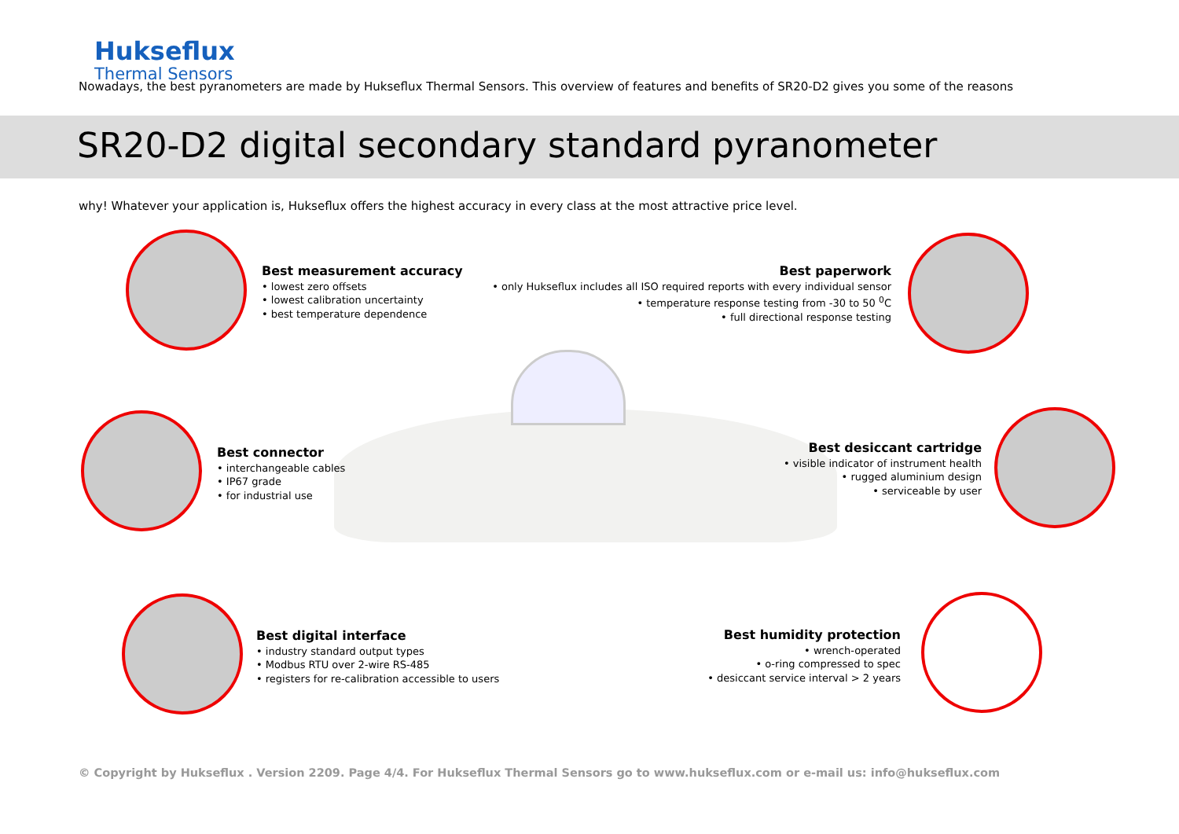Hukseflux
Thermal Sensors
Nowadays, the best pyranometers are made by Hukseflux Thermal Sensors. This overview of features and benefits of SR20-D2 gives you some of the reasons
SR20-D2 digital secondary standard pyranometer
why! Whatever your application is, Hukseflux offers the highest accuracy in every class at the most attractive price level.
Best measurement accuracy
• lowest zero offsets
• lowest calibration uncertainty
• best temperature dependence
Best paperwork
• only Hukseflux includes all ISO required reports with every individual sensor
• temperature response testing from -30 to 50 <sup>0</sup>C
• full directional response testing
Best connector
• interchangeable cables
• IP67 grade
• for industrial use
Best desiccant cartridge
• visible indicator of instrument health
• rugged aluminium design
• serviceable by user
Best digital interface
• industry standard output types
• Modbus RTU over 2-wire RS-485
• registers for re-calibration accessible to users
Best humidity protection
• wrench-operated
• o-ring compressed to spec
• desiccant service interval > 2 years
© Copyright by Hukseflux . Version 2209. Page 4/4. For Hukseflux Thermal Sensors go to www.hukseflux.com or e-mail us: info@hukseflux.com